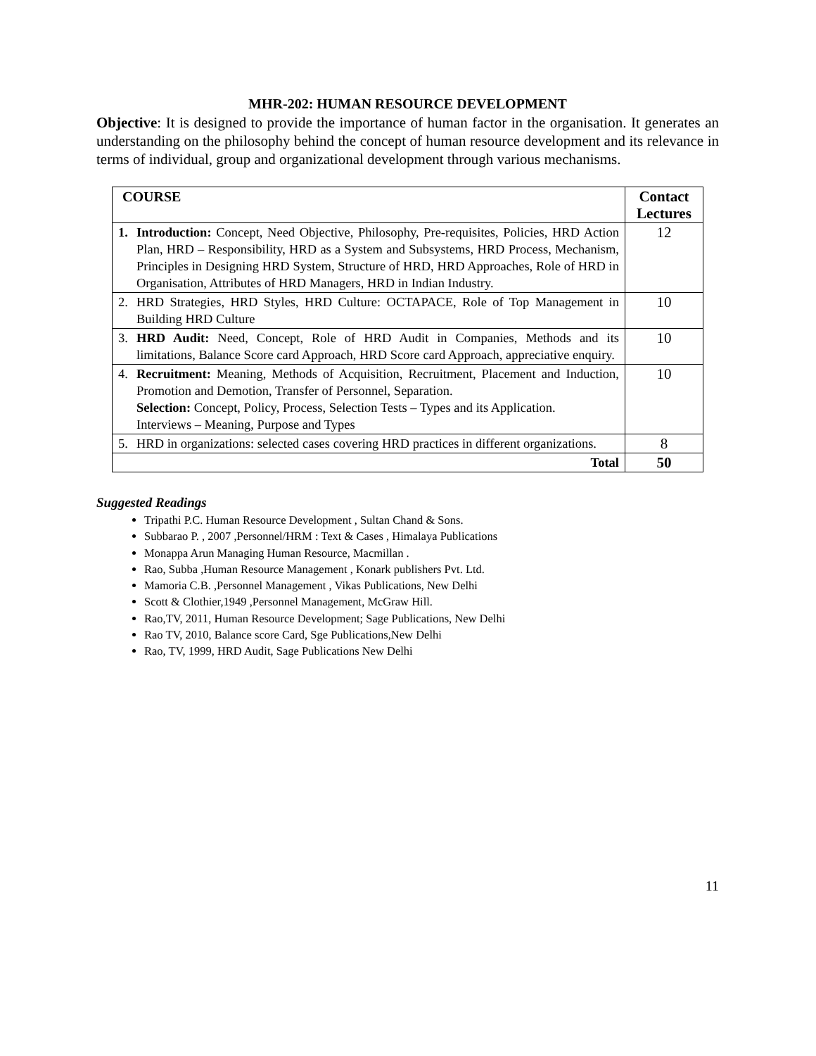MHR-202: HUMAN RESOURCE DEVELOPMENT
Objective: It is designed to provide the importance of human factor in the organisation. It generates an understanding on the philosophy behind the concept of human resource development and its relevance in terms of individual, group and organizational development through various mechanisms.
| COURSE | | Contact Lectures |
| --- | --- | --- |
| 1. | Introduction: Concept, Need Objective, Philosophy, Pre-requisites, Policies, HRD Action Plan, HRD – Responsibility, HRD as a System and Subsystems, HRD Process, Mechanism, Principles in Designing HRD System, Structure of HRD, HRD Approaches, Role of HRD in Organisation, Attributes of HRD Managers, HRD in Indian Industry. | 12 |
| 2. | HRD Strategies, HRD Styles, HRD Culture: OCTAPACE, Role of Top Management in Building HRD Culture | 10 |
| 3. | HRD Audit: Need, Concept, Role of HRD Audit in Companies, Methods and its limitations, Balance Score card Approach, HRD Score card Approach, appreciative enquiry. | 10 |
| 4. | Recruitment: Meaning, Methods of Acquisition, Recruitment, Placement and Induction, Promotion and Demotion, Transfer of Personnel, Separation. Selection: Concept, Policy, Process, Selection Tests – Types and its Application. Interviews – Meaning, Purpose and Types | 10 |
| 5. | HRD in organizations: selected cases covering HRD practices in different organizations. | 8 |
| Total | | 50 |
Suggested Readings
Tripathi P.C. Human Resource Development , Sultan Chand & Sons.
Subbarao P. , 2007 ,Personnel/HRM : Text & Cases , Himalaya Publications
Monappa Arun Managing Human Resource, Macmillan .
Rao, Subba ,Human Resource Management , Konark publishers Pvt. Ltd.
Mamoria C.B. ,Personnel Management , Vikas Publications, New Delhi
Scott & Clothier,1949 ,Personnel Management, McGraw Hill.
Rao,TV, 2011, Human Resource Development; Sage Publications, New Delhi
Rao TV, 2010, Balance score Card, Sge Publications,New Delhi
Rao, TV, 1999, HRD Audit, Sage Publications New Delhi
11